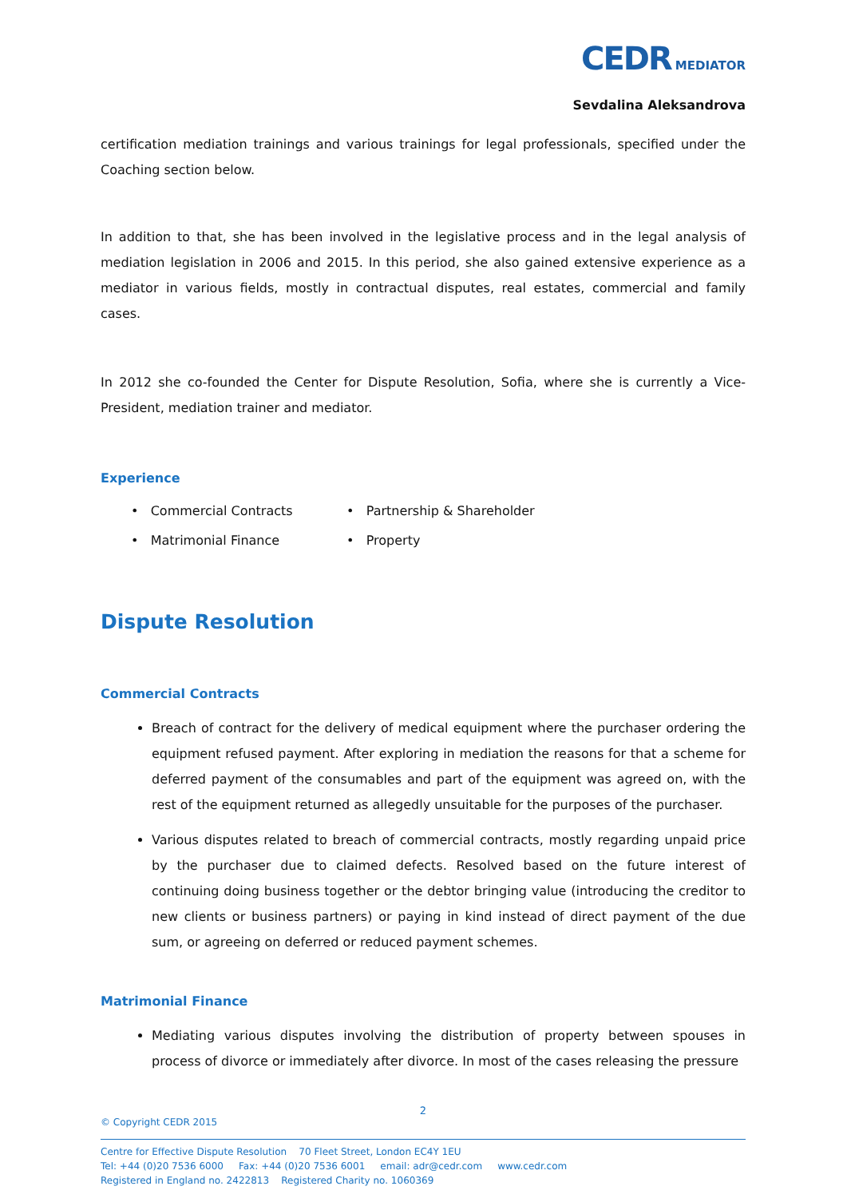CEDR MEDIATOR
Sevdalina Aleksandrova
certification mediation trainings and various trainings for legal professionals, specified under the Coaching section below.
In addition to that, she has been involved in the legislative process and in the legal analysis of mediation legislation in 2006 and 2015. In this period, she also gained extensive experience as a mediator in various fields, mostly in contractual disputes, real estates, commercial and family cases.
In 2012 she co-founded the Center for Dispute Resolution, Sofia, where she is currently a Vice-President, mediation trainer and mediator.
Experience
• Commercial Contracts
• Partnership & Shareholder
• Matrimonial Finance
• Property
Dispute Resolution
Commercial Contracts
Breach of contract for the delivery of medical equipment where the purchaser ordering the equipment refused payment. After exploring in mediation the reasons for that a scheme for deferred payment of the consumables and part of the equipment was agreed on, with the rest of the equipment returned as allegedly unsuitable for the purposes of the purchaser.
Various disputes related to breach of commercial contracts, mostly regarding unpaid price by the purchaser due to claimed defects. Resolved based on the future interest of continuing doing business together or the debtor bringing value (introducing the creditor to new clients or business partners) or paying in kind instead of direct payment of the due sum, or agreeing on deferred or reduced payment schemes.
Matrimonial Finance
Mediating various disputes involving the distribution of property between spouses in process of divorce or immediately after divorce. In most of the cases releasing the pressure
2
© Copyright CEDR 2015
Centre for Effective Dispute Resolution 70 Fleet Street, London EC4Y 1EU
Tel: +44 (0)20 7536 6000 Fax: +44 (0)20 7536 6001 email: adr@cedr.com www.cedr.com
Registered in England no. 2422813 Registered Charity no. 1060369